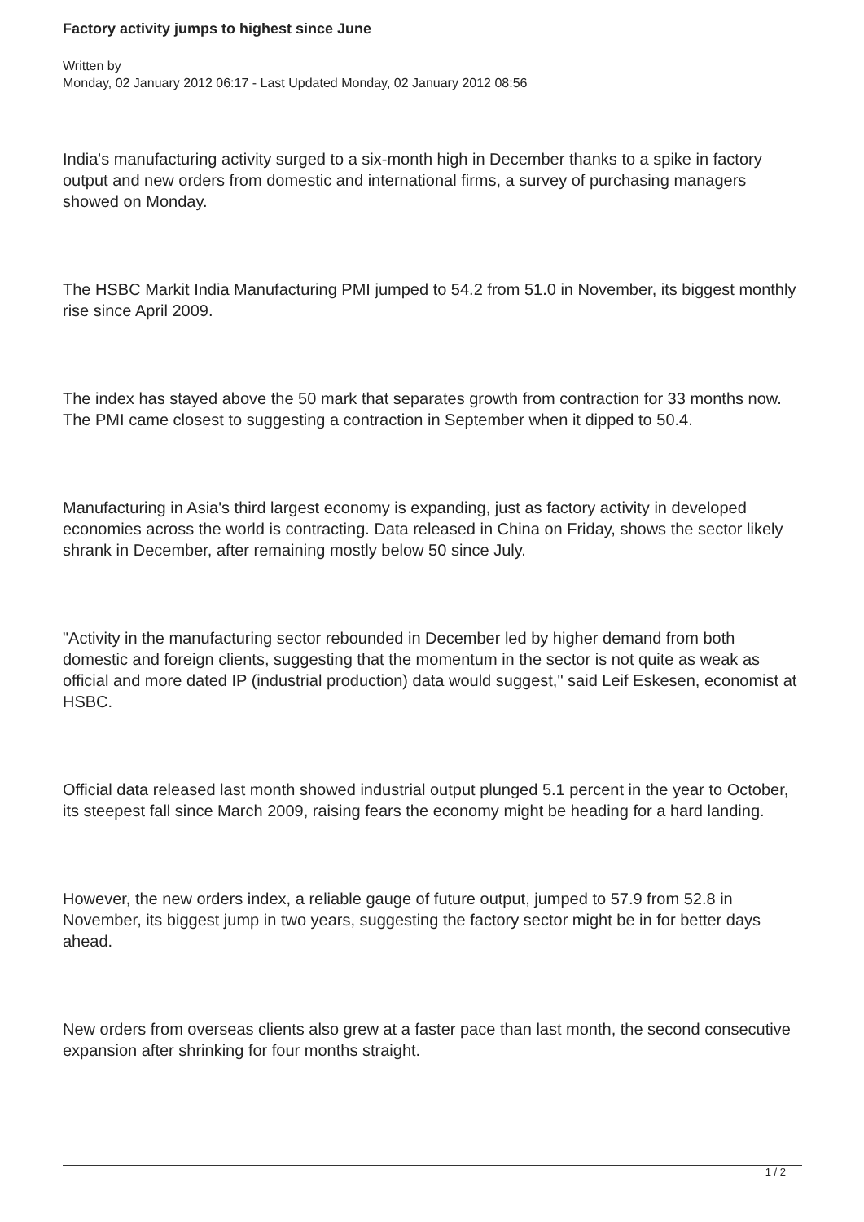Factory activity jumps to highest since June
Written by
Monday, 02 January 2012 06:17 - Last Updated Monday, 02 January 2012 08:56
India's manufacturing activity surged to a six-month high in December thanks to a spike in factory output and new orders from domestic and international firms, a survey of purchasing managers showed on Monday.
The HSBC Markit India Manufacturing PMI jumped to 54.2 from 51.0 in November, its biggest monthly rise since April 2009.
The index has stayed above the 50 mark that separates growth from contraction for 33 months now. The PMI came closest to suggesting a contraction in September when it dipped to 50.4.
Manufacturing in Asia's third largest economy is expanding, just as factory activity in developed economies across the world is contracting. Data released in China on Friday, shows the sector likely shrank in December, after remaining mostly below 50 since July.
"Activity in the manufacturing sector rebounded in December led by higher demand from both domestic and foreign clients, suggesting that the momentum in the sector is not quite as weak as official and more dated IP (industrial production) data would suggest," said Leif Eskesen, economist at HSBC.
Official data released last month showed industrial output plunged 5.1 percent in the year to October, its steepest fall since March 2009, raising fears the economy might be heading for a hard landing.
However, the new orders index, a reliable gauge of future output, jumped to 57.9 from 52.8 in November, its biggest jump in two years, suggesting the factory sector might be in for better days ahead.
New orders from overseas clients also grew at a faster pace than last month, the second consecutive expansion after shrinking for four months straight.
1 / 2